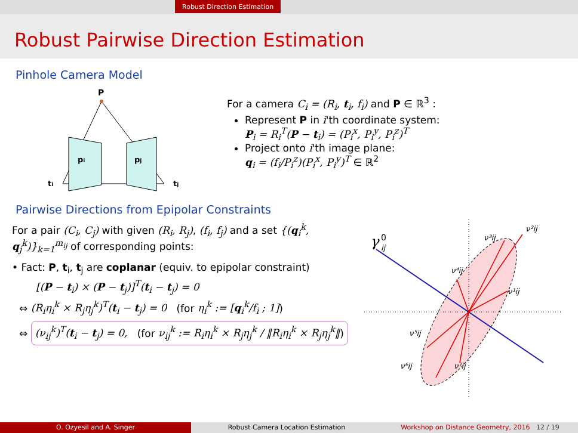Robust Direction Estimation
Robust Pairwise Direction Estimation
Pinhole Camera Model
P
pi
pj
ti
tj
For a camera C<sub>i</sub> = (R<sub>i</sub>, t<sub>i</sub>, f<sub>i</sub>) and P ∈ ℝ<sup>3</sup> :
Represent P in i'th coordinate system:
P<sub>i</sub> = R<sub>i</sub><sup>T</sup>(P − t<sub>i</sub>) = (P<sub>i</sub><sup>x</sup>, P<sub>i</sub><sup>y</sup>, P<sub>i</sub><sup>z</sup>)<sup>T</sup>
Project onto i'th image plane:
q<sub>i</sub> = (f<sub>i</sub>/P<sub>i</sub><sup>z</sup>)(P<sub>i</sub><sup>x</sup>, P<sub>i</sub><sup>y</sup>)<sup>T</sup> ∈ ℝ<sup>2</sup>
Pairwise Directions from Epipolar Constraints
For a pair (C<sub>i</sub>, C<sub>j</sub>) with given (R<sub>i</sub>, R<sub>j</sub>), (f<sub>i</sub>, f<sub>j</sub>) and a set {(q<sub>i</sub><sup>k</sup>, q<sub>j</sub><sup>k</sup>)}<sub>k=1</sub><sup>m<sub>ij</sub></sup> of corresponding points:
• Fact: P, t<sub>i</sub>, t<sub>j</sub> are coplanar (equiv. to epipolar constraint)
[(P − t<sub>i</sub>) × (P − t<sub>j</sub>)]<sup>T</sup>(t<sub>i</sub> − t<sub>j</sub>) = 0
⇔ (R<sub>i</sub>η<sub>i</sub><sup>k</sup> × R<sub>j</sub>η<sub>j</sub><sup>k</sup>)<sup>T</sup>(t<sub>i</sub> − t<sub>j</sub>) = 0 (for η<sub>i</sub><sup>k</sup> := [q<sub>i</sub><sup>k</sup>/f<sub>i</sub> ; 1])
⇔ (ν<sub>ij</sub><sup>k</sup>)<sup>T</sup>(t<sub>i</sub> − t<sub>j</sub>) = 0, (for ν<sub>ij</sub><sup>k</sup> := R<sub>i</sub>η<sub>i</sub><sup>k</sup> × R<sub>j</sub>η<sub>j</sub><sup>k</sup> / ‖R<sub>i</sub>η<sub>i</sub><sup>k</sup> × R<sub>j</sub>η<sub>j</sub><sup>k</sup>‖)
γ
0
ij
ν²ij
ν³ij
ν⁴ij
ν¹ij
ν⁵ij
ν⁶ij
ν⁷ij
O. Ozyesil and A. Singer Robust Camera Location Estimation Workshop on Distance Geometry, 2016 12 / 19